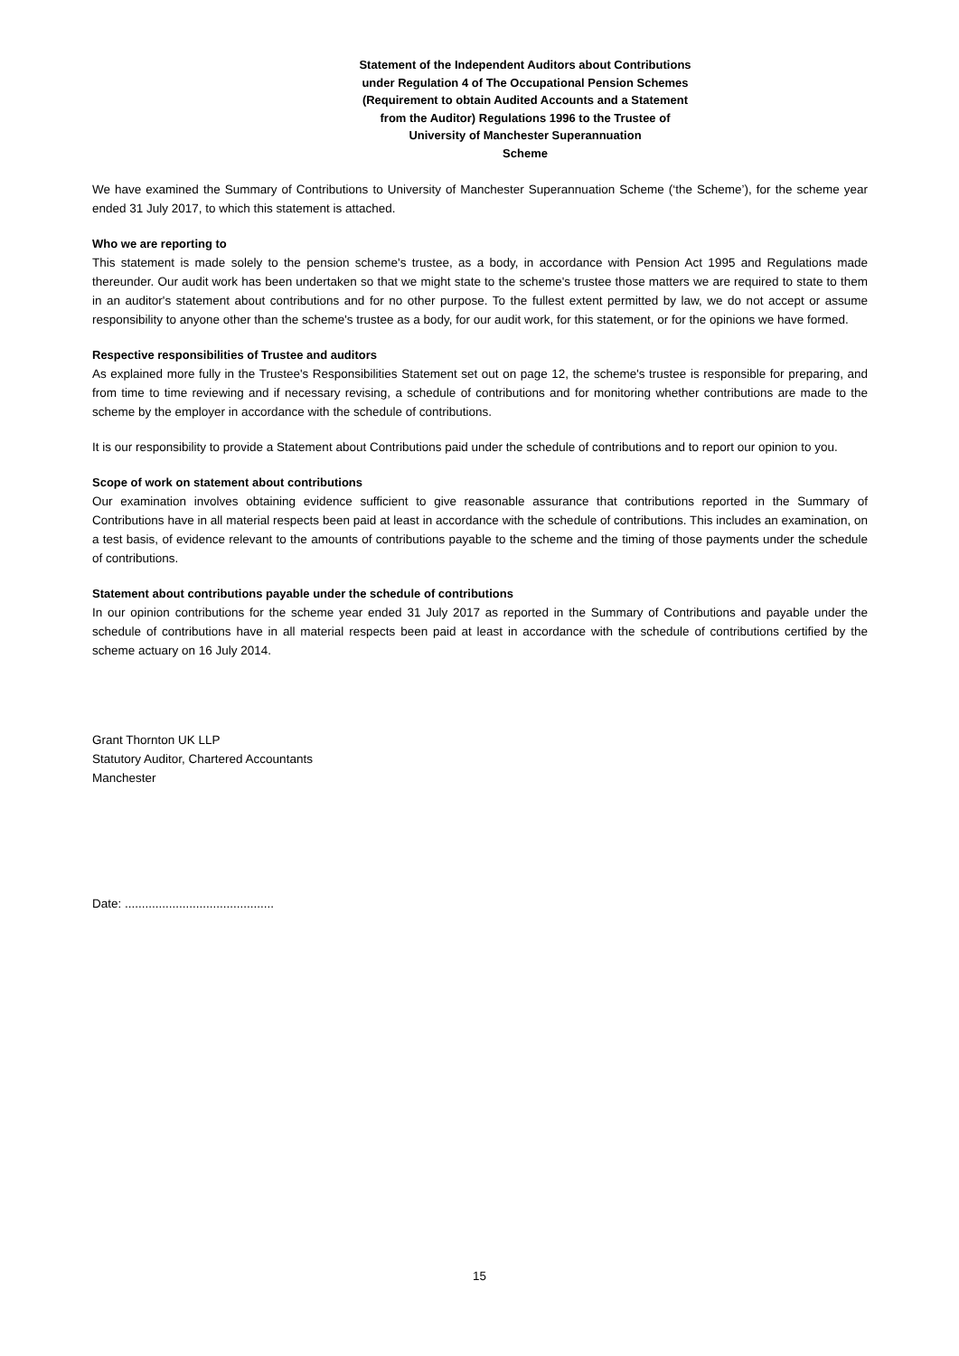Statement of the Independent Auditors about Contributions
under Regulation 4 of The Occupational Pension Schemes
(Requirement to obtain Audited Accounts and a Statement
from the Auditor) Regulations 1996 to the Trustee of
University of Manchester Superannuation
Scheme
We have examined the Summary of Contributions to University of Manchester Superannuation Scheme (‘the Scheme’), for the scheme year ended 31 July 2017, to which this statement is attached.
Who we are reporting to
This statement is made solely to the pension scheme's trustee, as a body, in accordance with Pension Act 1995 and Regulations made thereunder. Our audit work has been undertaken so that we might state to the scheme's trustee those matters we are required to state to them in an auditor's statement about contributions and for no other purpose. To the fullest extent permitted by law, we do not accept or assume responsibility to anyone other than the scheme's trustee as a body, for our audit work, for this statement, or for the opinions we have formed.
Respective responsibilities of Trustee and auditors
As explained more fully in the Trustee's Responsibilities Statement set out on page 12, the scheme's trustee is responsible for preparing, and from time to time reviewing and if necessary revising, a schedule of contributions and for monitoring whether contributions are made to the scheme by the employer in accordance with the schedule of contributions.
It is our responsibility to provide a Statement about Contributions paid under the schedule of contributions and to report our opinion to you.
Scope of work on statement about contributions
Our examination involves obtaining evidence sufficient to give reasonable assurance that contributions reported in the Summary of Contributions have in all material respects been paid at least in accordance with the schedule of contributions. This includes an examination, on a test basis, of evidence relevant to the amounts of contributions payable to the scheme and the timing of those payments under the schedule of contributions.
Statement about contributions payable under the schedule of contributions
In our opinion contributions for the scheme year ended 31 July 2017 as reported in the Summary of Contributions and payable under the schedule of contributions have in all material respects been paid at least in accordance with the schedule of contributions certified by the scheme actuary on 16 July 2014.
Grant Thornton UK LLP
Statutory Auditor, Chartered Accountants
Manchester
Date: ............................................
15